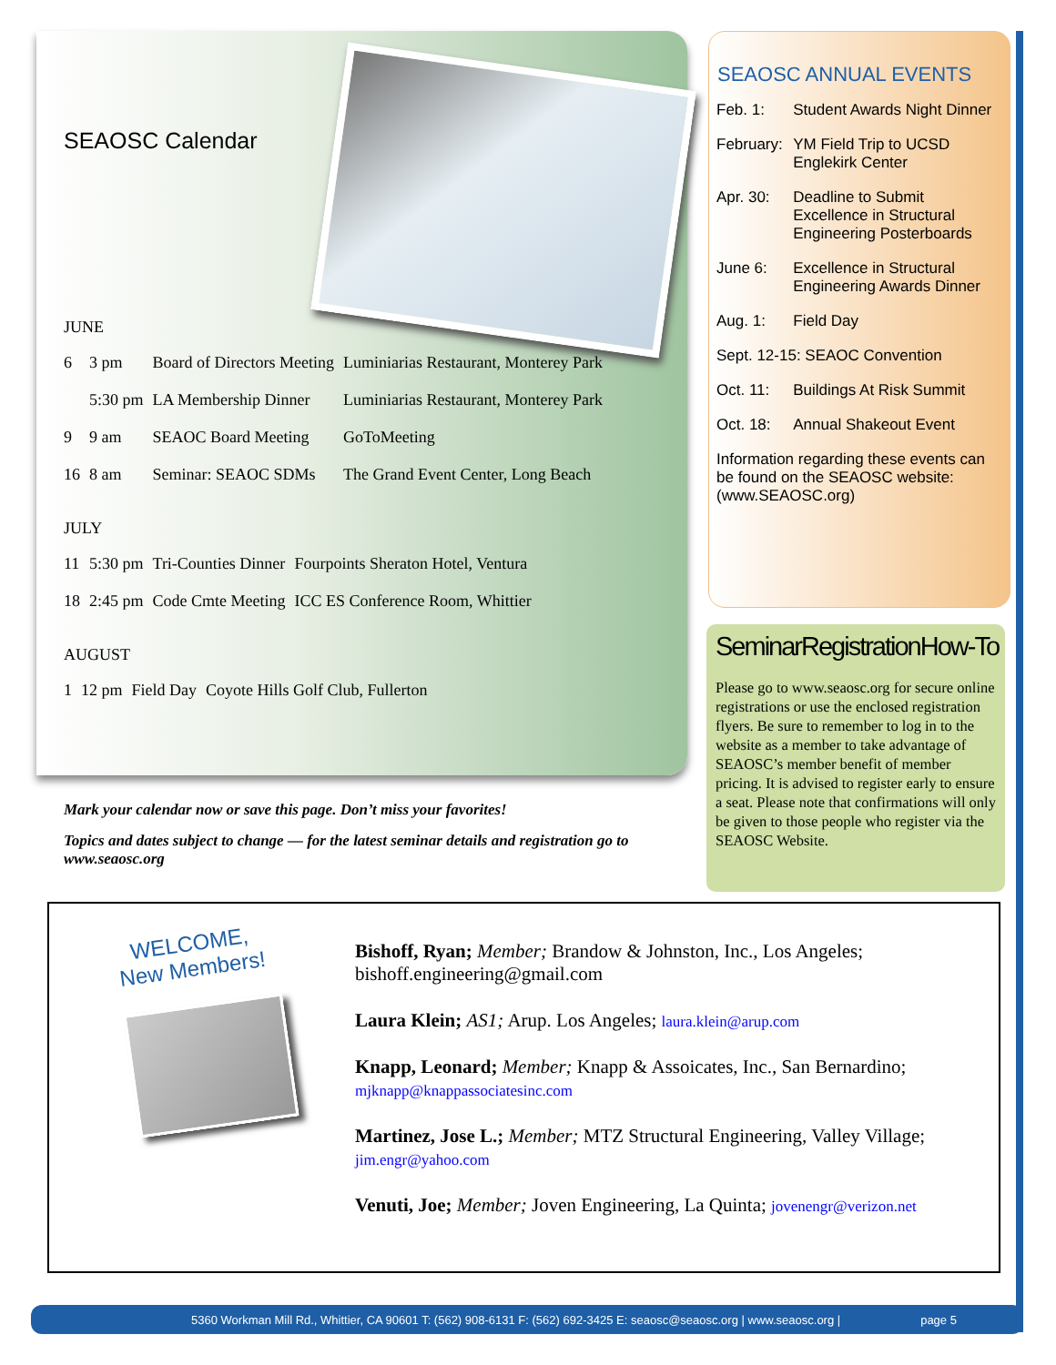SEAOSC Calendar
JUNE
| 6 | 3 pm | Board of Directors Meeting | Luminiarias Restaurant, Monterey Park |
| | 5:30 pm | LA Membership Dinner | Luminiarias Restaurant, Monterey Park |
| 9 | 9 am | SEAOC Board Meeting | GoToMeeting |
| 16 | 8 am | Seminar: SEAOC SDMs | The Grand Event Center, Long Beach |
JULY
| 11 | 5:30 pm | Tri-Counties Dinner | Fourpoints Sheraton Hotel, Ventura |
| 18 | 2:45 pm | Code Cmte Meeting | ICC ES Conference Room, Whittier |
AUGUST
| 1 | 12 pm | Field Day | Coyote Hills Golf Club, Fullerton |
Mark your calendar now or save this page. Don’t miss your favorites!
Topics and dates subject to change — for the latest seminar details and registration go to www.seaosc.org
SEAOSC ANNUAL EVENTS
| Feb. 1: | Student Awards Night Dinner |
| February: | YM Field Trip to UCSD Englekirk Center |
| Apr. 30: | Deadline to Submit Excellence in Structural Engineering Posterboards |
| June 6: | Excellence in Structural Engineering Awards Dinner |
| Aug. 1: | Field Day |
| Sept. 12-15: SEAOC Convention | |
| Oct. 11: | Buildings At Risk Summit |
| Oct. 18: | Annual Shakeout Event |
| Information regarding these events can be found on the SEAOSC website: (www.SEAOSC.org) | |
SeminarRegistrationHow-To
Please go to www.seaosc.org for secure online registrations or use the enclosed registration flyers. Be sure to remember to log in to the website as a member to take advantage of SEAOSC’s member benefit of member pricing. It is advised to register early to ensure a seat. Please note that confirmations will only be given to those people who register via the SEAOSC Website.
WELCOME,
New Members!
Bishoff, Ryan; Member; Brandow & Johnston, Inc., Los Angeles; bishoff.engineering@gmail.com
Laura Klein; AS1; Arup. Los Angeles; laura.klein@arup.com
Knapp, Leonard; Member; Knapp & Assoicates, Inc., San Bernardino; mjknapp@knappassociatesinc.com
Martinez, Jose L.; Member; MTZ Structural Engineering, Valley Village; jim.engr@yahoo.com
Venuti, Joe; Member; Joven Engineering, La Quinta; jovenengr@verizon.net
5360 Workman Mill Rd., Whittier, CA 90601 T: (562) 908-6131 F: (562) 692-3425 E: seaosc@seaosc.org | www.seaosc.org | page 5